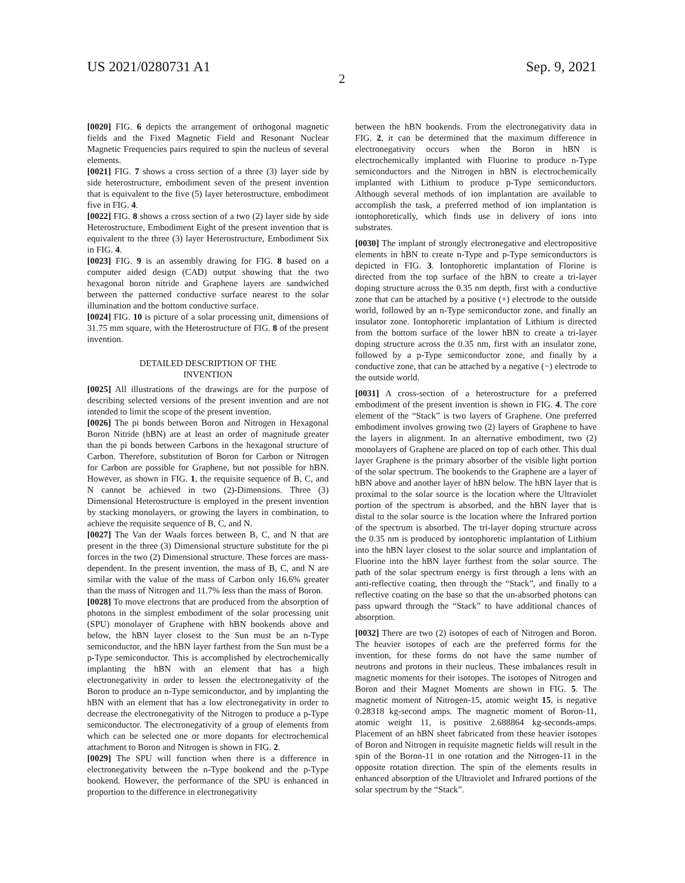US 2021/0280731 A1 Sep. 9, 2021
2
[0020] FIG. 6 depicts the arrangement of orthogonal magnetic fields and the Fixed Magnetic Field and Resonant Nuclear Magnetic Frequencies pairs required to spin the nucleus of several elements.
[0021] FIG. 7 shows a cross section of a three (3) layer side by side heterostructure, embodiment seven of the present invention that is equivalent to the five (5) layer heterostructure, embodiment five in FIG. 4.
[0022] FIG. 8 shows a cross section of a two (2) layer side by side Heterostructure, Embodiment Eight of the present invention that is equivalent to the three (3) layer Heterostructure, Embodiment Six in FIG. 4.
[0023] FIG. 9 is an assembly drawing for FIG. 8 based on a computer aided design (CAD) output showing that the two hexagonal boron nitride and Graphene layers are sandwiched between the patterned conductive surface nearest to the solar illumination and the bottom conductive surface.
[0024] FIG. 10 is picture of a solar processing unit, dimensions of 31.75 mm square, with the Heterostructure of FIG. 8 of the present invention.
DETAILED DESCRIPTION OF THE
INVENTION
[0025] All illustrations of the drawings are for the purpose of describing selected versions of the present invention and are not intended to limit the scope of the present invention.
[0026] The pi bonds between Boron and Nitrogen in Hexagonal Boron Nitride (hBN) are at least an order of magnitude greater than the pi bonds between Carbons in the hexagonal structure of Carbon. Therefore, substitution of Boron for Carbon or Nitrogen for Carbon are possible for Graphene, but not possible for hBN. However, as shown in FIG. 1, the requisite sequence of B, C, and N cannot be achieved in two (2)-Dimensions. Three (3) Dimensional Heterostructure is employed in the present invention by stacking monolayers, or growing the layers in combination, to achieve the requisite sequence of B, C, and N.
[0027] The Van der Waals forces between B, C, and N that are present in the three (3) Dimensional structure substitute for the pi forces in the two (2) Dimensional structure. These forces are mass-dependent. In the present invention, the mass of B, C, and N are similar with the value of the mass of Carbon only 16.6% greater than the mass of Nitrogen and 11.7% less than the mass of Boron.
[0028] To move electrons that are produced from the absorption of photons in the simplest embodiment of the solar processing unit (SPU) monolayer of Graphene with hBN bookends above and below, the hBN layer closest to the Sun must be an n-Type semiconductor, and the hBN layer farthest from the Sun must be a p-Type semiconductor. This is accomplished by electrochemically implanting the hBN with an element that has a high electronegativity in order to lessen the electronegativity of the Boron to produce an n-Type semiconductor, and by implanting the hBN with an element that has a low electronegativity in order to decrease the electronegativity of the Nitrogen to produce a p-Type semiconductor. The electronegativity of a group of elements from which can be selected one or more dopants for electrochemical attachment to Boron and Nitrogen is shown in FIG. 2.
[0029] The SPU will function when there is a difference in electronegativity between the n-Type bookend and the p-Type bookend. However, the performance of the SPU is enhanced in proportion to the difference in electronegativity
between the hBN bookends. From the electronegativity data in FIG. 2, it can be determined that the maximum difference in electronegativity occurs when the Boron in hBN is electrochemically implanted with Fluorine to produce n-Type semiconductors and the Nitrogen in hBN is electrochemically implanted with Lithium to produce p-Type semiconductors. Although several methods of ion implantation are available to accomplish the task, a preferred method of ion implantation is iontophoretically, which finds use in delivery of ions into substrates.
[0030] The implant of strongly electronegative and electropositive elements in hBN to create n-Type and p-Type semiconductors is depicted in FIG. 3. Iontophoretic implantation of Florine is directed from the top surface of the hBN to create a tri-layer doping structure across the 0.35 nm depth, first with a conductive zone that can be attached by a positive (+) electrode to the outside world, followed by an n-Type semiconductor zone, and finally an insulator zone. Iontophoretic implantation of Lithium is directed from the bottom surface of the lower hBN to create a tri-layer doping structure across the 0.35 nm, first with an insulator zone, followed by a p-Type semiconductor zone, and finally by a conductive zone, that can be attached by a negative (−) electrode to the outside world.
[0031] A cross-section of a heterostructure for a preferred embodiment of the present invention is shown in FIG. 4. The core element of the “Stack” is two layers of Graphene. One preferred embodiment involves growing two (2) layers of Graphene to have the layers in alignment. In an alternative embodiment, two (2) monolayers of Graphene are placed on top of each other. This dual layer Graphene is the primary absorber of the visible light portion of the solar spectrum. The bookends to the Graphene are a layer of hBN above and another layer of hBN below. The hBN layer that is proximal to the solar source is the location where the Ultraviolet portion of the spectrum is absorbed, and the hBN layer that is distal to the solar source is the location where the Infrared portion of the spectrum is absorbed. The tri-layer doping structure across the 0.35 nm is produced by iontophoretic implantation of Lithium into the hBN layer closest to the solar source and implantation of Fluorine into the hBN layer furthest from the solar source. The path of the solar spectrum energy is first through a lens with an anti-reflective coating, then through the “Stack”, and finally to a reflective coating on the base so that the un-absorbed photons can pass upward through the “Stack” to have additional chances of absorption.
[0032] There are two (2) isotopes of each of Nitrogen and Boron. The heavier isotopes of each are the preferred forms for the invention, for these forms do not have the same number of neutrons and protons in their nucleus. These imbalances result in magnetic moments for their isotopes. The isotopes of Nitrogen and Boron and their Magnet Moments are shown in FIG. 5. The magnetic moment of Nitrogen-15, atomic weight 15, is negative 0.28318 kg-second amps. The magnetic moment of Boron-11, atomic weight 11, is positive 2.688864 kg-seconds-amps. Placement of an hBN sheet fabricated from these heavier isotopes of Boron and Nitrogen in requisite magnetic fields will result in the spin of the Boron-11 in one rotation and the Nitrogen-11 in the opposite rotation direction. The spin of the elements results in enhanced absorption of the Ultraviolet and Infrared portions of the solar spectrum by the “Stack”.